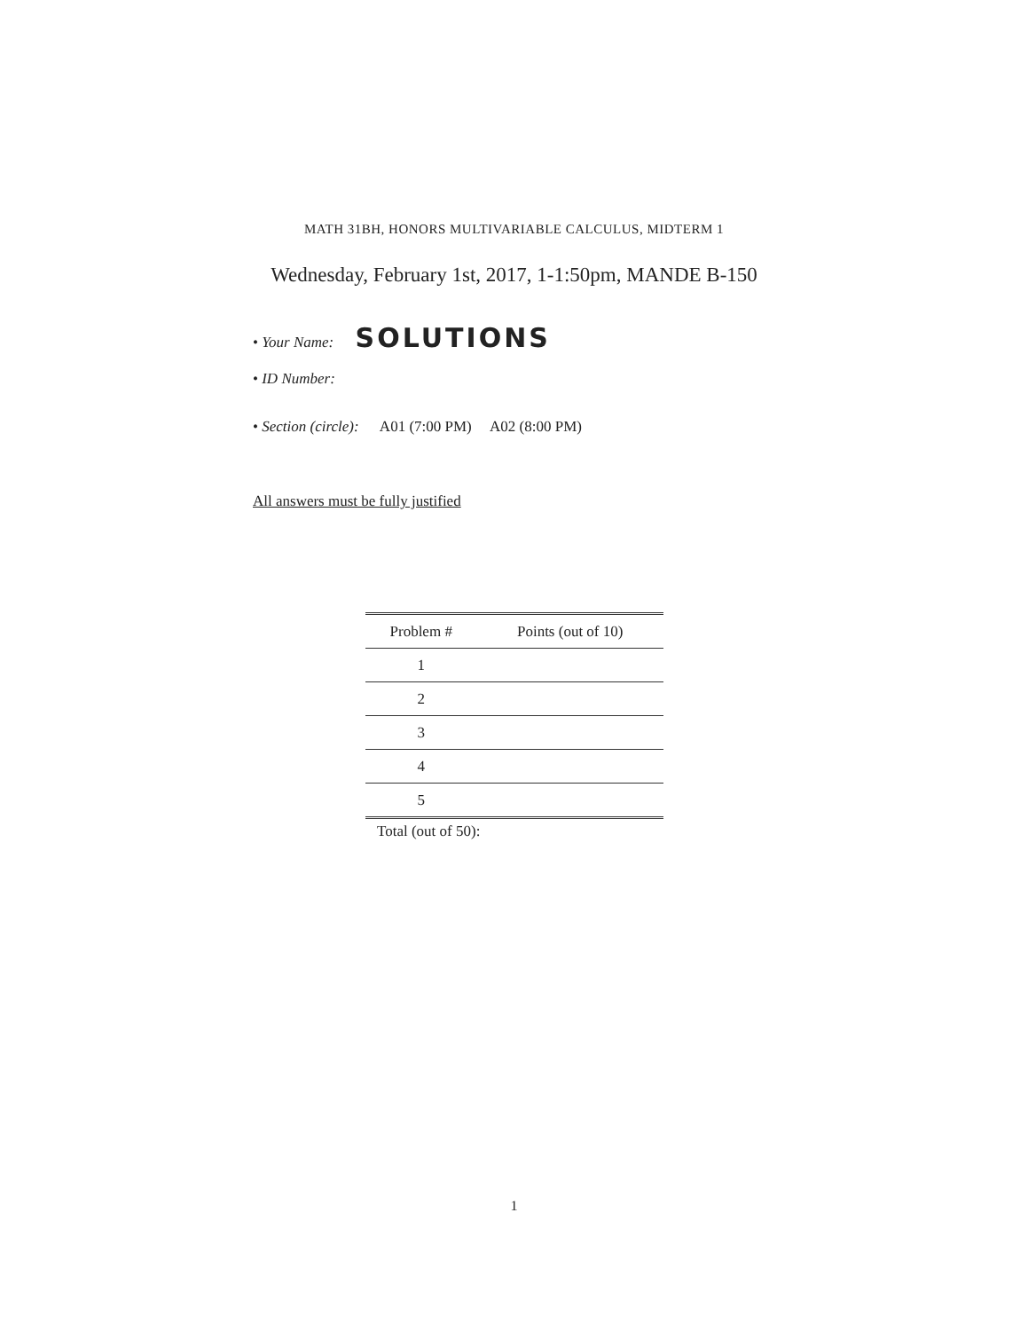MATH 31BH, HONORS MULTIVARIABLE CALCULUS, MIDTERM 1
Wednesday, February 1st, 2017, 1-1:50pm, MANDE B-150
• Your Name: SOLUTIONS
• ID Number:
• Section (circle): A01 (7:00 PM) A02 (8:00 PM)
All answers must be fully justified
| Problem # | Points (out of 10) |
| --- | --- |
| 1 | |
| 2 | |
| 3 | |
| 4 | |
| 5 | |
Total (out of 50):
1